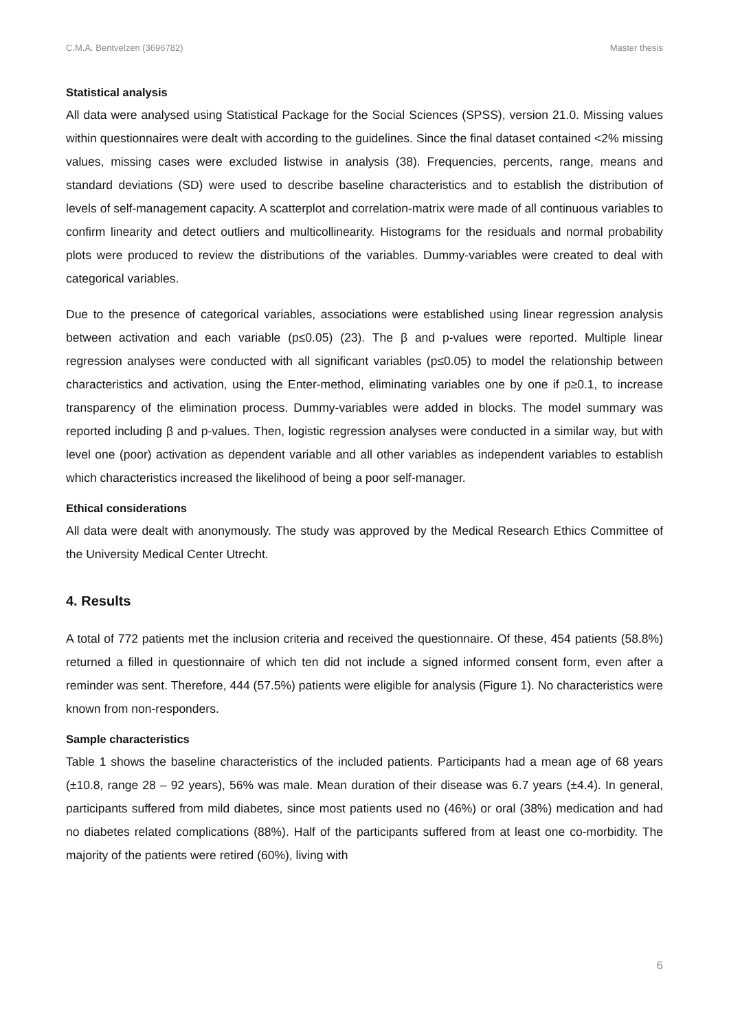C.M.A. Bentvelzen (3696782) Master thesis
Statistical analysis
All data were analysed using Statistical Package for the Social Sciences (SPSS), version 21.0. Missing values within questionnaires were dealt with according to the guidelines. Since the final dataset contained <2% missing values, missing cases were excluded listwise in analysis (38). Frequencies, percents, range, means and standard deviations (SD) were used to describe baseline characteristics and to establish the distribution of levels of self-management capacity. A scatterplot and correlation-matrix were made of all continuous variables to confirm linearity and detect outliers and multicollinearity. Histograms for the residuals and normal probability plots were produced to review the distributions of the variables. Dummy-variables were created to deal with categorical variables.
Due to the presence of categorical variables, associations were established using linear regression analysis between activation and each variable (p≤0.05) (23). The β and p-values were reported. Multiple linear regression analyses were conducted with all significant variables (p≤0.05) to model the relationship between characteristics and activation, using the Enter-method, eliminating variables one by one if p≥0.1, to increase transparency of the elimination process. Dummy-variables were added in blocks. The model summary was reported including β and p-values. Then, logistic regression analyses were conducted in a similar way, but with level one (poor) activation as dependent variable and all other variables as independent variables to establish which characteristics increased the likelihood of being a poor self-manager.
Ethical considerations
All data were dealt with anonymously. The study was approved by the Medical Research Ethics Committee of the University Medical Center Utrecht.
4. Results
A total of 772 patients met the inclusion criteria and received the questionnaire. Of these, 454 patients (58.8%) returned a filled in questionnaire of which ten did not include a signed informed consent form, even after a reminder was sent. Therefore, 444 (57.5%) patients were eligible for analysis (Figure 1). No characteristics were known from non-responders.
Sample characteristics
Table 1 shows the baseline characteristics of the included patients. Participants had a mean age of 68 years (±10.8, range 28 – 92 years), 56% was male. Mean duration of their disease was 6.7 years (±4.4). In general, participants suffered from mild diabetes, since most patients used no (46%) or oral (38%) medication and had no diabetes related complications (88%). Half of the participants suffered from at least one co-morbidity. The majority of the patients were retired (60%), living with
6